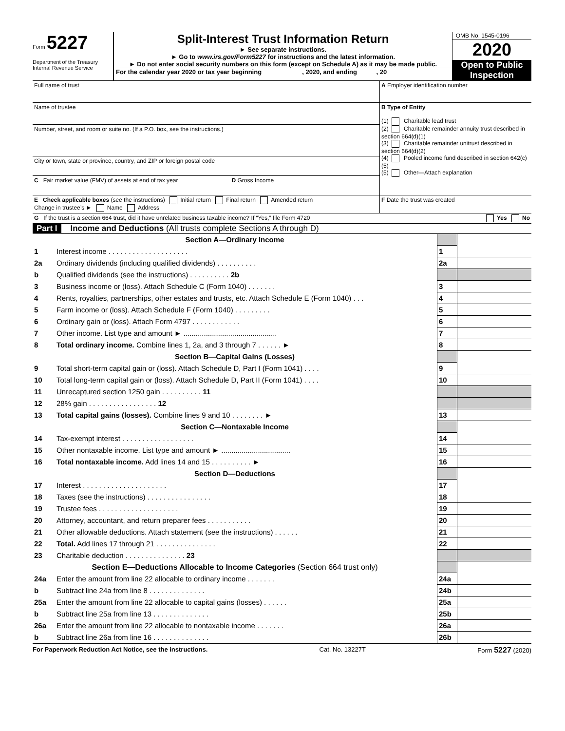Form 5227
Department of the Treasury
Internal Revenue Service
Split-Interest Trust Information Return
► See separate instructions.
► Go to www.irs.gov/Form5227 for instructions and the latest information.
► Do not enter social security numbers on this form (except on Schedule A) as it may be made public.
For the calendar year 2020 or tax year beginning , 2020, and ending , 20
OMB No. 1545-0196
2020
Open to Public Inspection
| Full name of trust | A Employer identification number |
| Name of trustee | B Type of Entity (1) Charitable lead trust (2) Charitable remainder annuity trust described in section 664(d)(1) (3) Charitable remainder unitrust described in section 664(d)(2) (4) Pooled income fund described in section 642(c)(5) (5) Other—Attach explanation |
| Number, street, and room or suite no. (If a P.O. box, see the instructions.) | |
| City or town, state or province, country, and ZIP or foreign postal code | |
| C Fair market value (FMV) of assets at end of tax year D Gross Income | |
| E Check applicable boxes (see the instructions) Initial return Final return Amended return Change in trustee’s ► Name Address | F Date the trust was created |
| G If the trust is a section 664 trust, did it have unrelated business taxable income? If “Yes,” file Form 4720 Yes No | |
Part I Income and Deductions (All trusts complete Sections A through D)
| Section A—Ordinary Income | | | |
| 1 | Interest income . . . . . . . . . . . . . . . . . . . . | 1 | |
| 2a | Ordinary dividends (including qualified dividends) . . . . . . . . . . | 2a | |
| b | Qualified dividends (see the instructions) . . . . . . . . . . 2b | | |
| 3 | Business income or (loss). Attach Schedule C (Form 1040) . . . . . . . | 3 | |
| 4 | Rents, royalties, partnerships, other estates and trusts, etc. Attach Schedule E (Form 1040) . . . | 4 | |
| 5 | Farm income or (loss). Attach Schedule F (Form 1040) . . . . . . . . . | 5 | |
| 6 | Ordinary gain or (loss). Attach Form 4797 . . . . . . . . . . . . | 6 | |
| 7 | Other income. List type and amount ► .............................................. | 7 | |
| 8 | Total ordinary income. Combine lines 1, 2a, and 3 through 7 . . . . . . ► | 8 | |
| Section B—Capital Gains (Losses) | | | |
| 9 | Total short-term capital gain or (loss). Attach Schedule D, Part I (Form 1041) . . . . | 9 | |
| 10 | Total long-term capital gain or (loss). Attach Schedule D, Part II (Form 1041) . . . . | 10 | |
| 11 | Unrecaptured section 1250 gain . . . . . . . . . . 11 | | |
| 12 | 28% gain . . . . . . . . . . . . . . . . . 12 | | |
| 13 | Total capital gains (losses). Combine lines 9 and 10 . . . . . . . . ► | 13 | |
| Section C—Nontaxable Income | | | |
| 14 | Tax-exempt interest . . . . . . . . . . . . . . . . . . | 14 | |
| 15 | Other nontaxable income. List type and amount ► .................................. | 15 | |
| 16 | Total nontaxable income. Add lines 14 and 15 . . . . . . . . . . ► | 16 | |
| Section D—Deductions | | | |
| 17 | Interest . . . . . . . . . . . . . . . . . . . . . | 17 | |
| 18 | Taxes (see the instructions) . . . . . . . . . . . . . . . . | 18 | |
| 19 | Trustee fees . . . . . . . . . . . . . . . . . . . . | 19 | |
| 20 | Attorney, accountant, and return preparer fees . . . . . . . . . . . | 20 | |
| 21 | Other allowable deductions. Attach statement (see the instructions) . . . . . . | 21 | |
| 22 | Total. Add lines 17 through 21 . . . . . . . . . . . . . . . | 22 | |
| 23 | Charitable deduction . . . . . . . . . . . . . . . 23 | | |
| Section E—Deductions Allocable to Income Categories (Section 664 trust only) | | | |
| 24a | Enter the amount from line 22 allocable to ordinary income . . . . . . . | 24a | |
| b | Subtract line 24a from line 8 . . . . . . . . . . . . . . | 24b | |
| 25a | Enter the amount from line 22 allocable to capital gains (losses) . . . . . . | 25a | |
| b | Subtract line 25a from line 13 . . . . . . . . . . . . . . | 25b | |
| 26a | Enter the amount from line 22 allocable to nontaxable income . . . . . . . | 26a | |
| b | Subtract line 26a from line 16 . . . . . . . . . . . . . . | 26b | |
For Paperwork Reduction Act Notice, see the instructions. Cat. No. 13227T Form 5227 (2020)